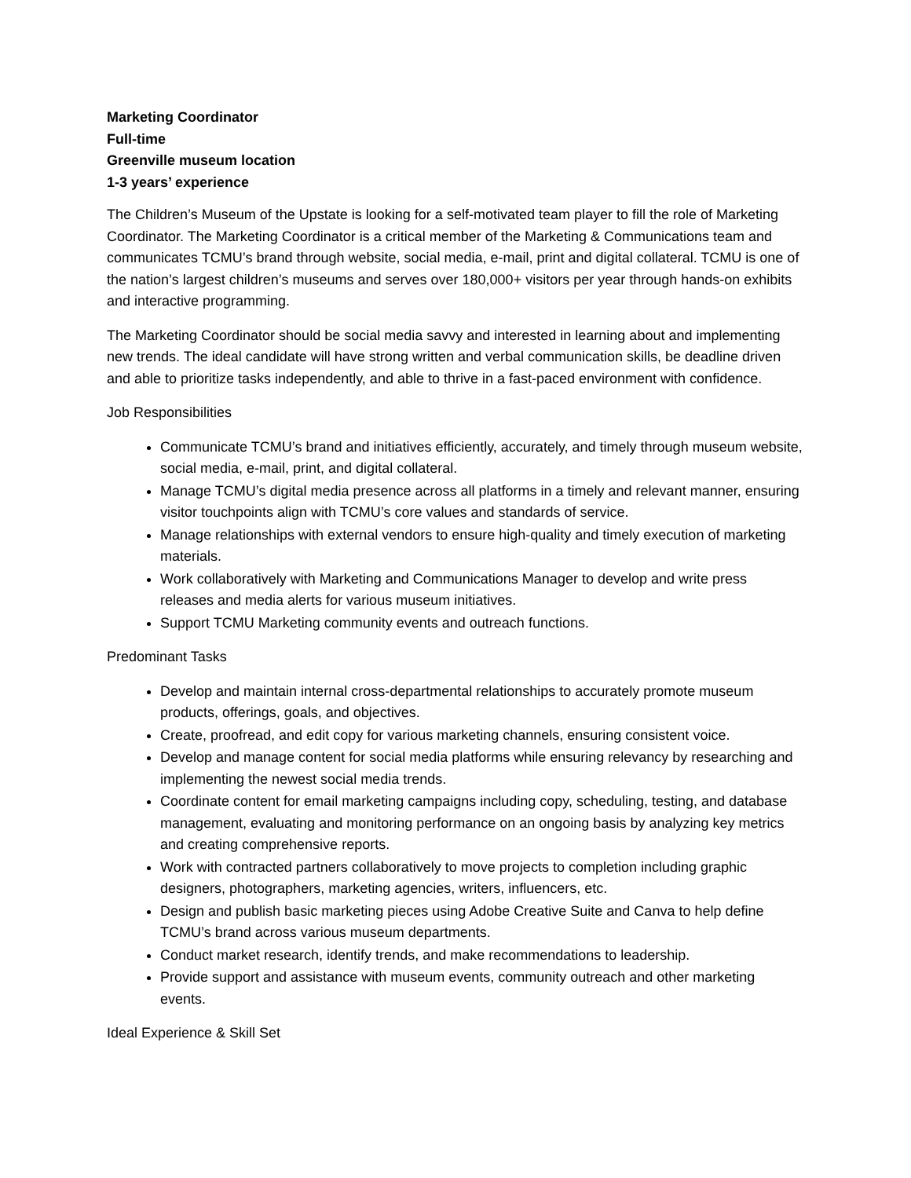Marketing Coordinator
Full-time
Greenville museum location
1-3 years’ experience
The Children’s Museum of the Upstate is looking for a self-motivated team player to fill the role of Marketing Coordinator. The Marketing Coordinator is a critical member of the Marketing & Communications team and communicates TCMU’s brand through website, social media, e-mail, print and digital collateral. TCMU is one of the nation’s largest children’s museums and serves over 180,000+ visitors per year through hands-on exhibits and interactive programming.
The Marketing Coordinator should be social media savvy and interested in learning about and implementing new trends. The ideal candidate will have strong written and verbal communication skills, be deadline driven and able to prioritize tasks independently, and able to thrive in a fast-paced environment with confidence.
Job Responsibilities
Communicate TCMU’s brand and initiatives efficiently, accurately, and timely through museum website, social media, e-mail, print, and digital collateral.
Manage TCMU’s digital media presence across all platforms in a timely and relevant manner, ensuring visitor touchpoints align with TCMU’s core values and standards of service.
Manage relationships with external vendors to ensure high-quality and timely execution of marketing materials.
Work collaboratively with Marketing and Communications Manager to develop and write press releases and media alerts for various museum initiatives.
Support TCMU Marketing community events and outreach functions.
Predominant Tasks
Develop and maintain internal cross-departmental relationships to accurately promote museum products, offerings, goals, and objectives.
Create, proofread, and edit copy for various marketing channels, ensuring consistent voice.
Develop and manage content for social media platforms while ensuring relevancy by researching and implementing the newest social media trends.
Coordinate content for email marketing campaigns including copy, scheduling, testing, and database management, evaluating and monitoring performance on an ongoing basis by analyzing key metrics and creating comprehensive reports.
Work with contracted partners collaboratively to move projects to completion including graphic designers, photographers, marketing agencies, writers, influencers, etc.
Design and publish basic marketing pieces using Adobe Creative Suite and Canva to help define TCMU’s brand across various museum departments.
Conduct market research, identify trends, and make recommendations to leadership.
Provide support and assistance with museum events, community outreach and other marketing events.
Ideal Experience & Skill Set